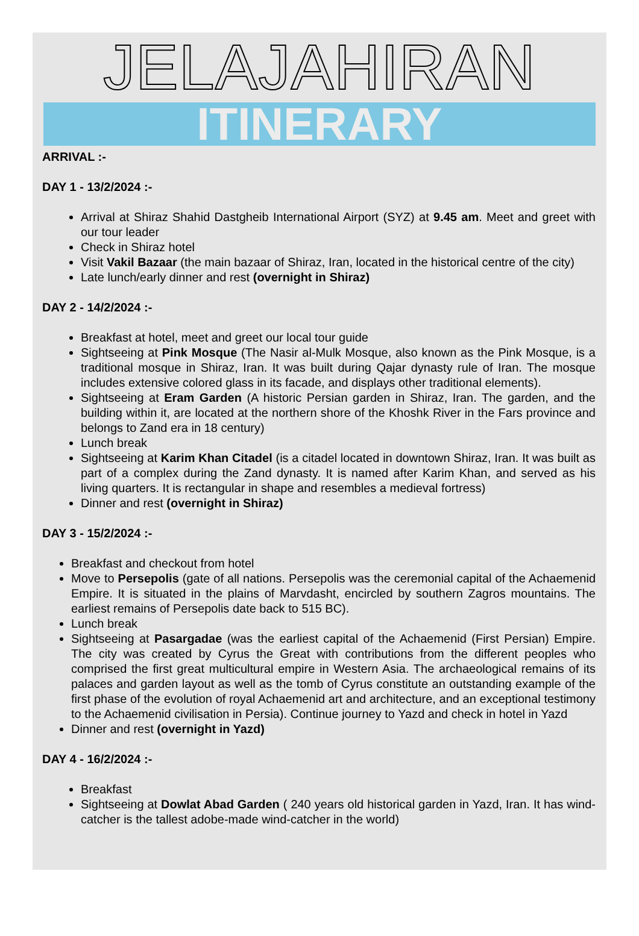JELAJAHIRAN
ITINERARY
ARRIVAL :-
DAY 1 - 13/2/2024 :-
Arrival at Shiraz Shahid Dastgheib International Airport (SYZ) at 9.45 am. Meet and greet with our tour leader
Check in Shiraz hotel
Visit Vakil Bazaar (the main bazaar of Shiraz, Iran, located in the historical centre of the city)
Late lunch/early dinner and rest (overnight in Shiraz)
DAY 2 - 14/2/2024 :-
Breakfast at hotel, meet and greet our local tour guide
Sightseeing at Pink Mosque (The Nasir al-Mulk Mosque, also known as the Pink Mosque, is a traditional mosque in Shiraz, Iran. It was built during Qajar dynasty rule of Iran. The mosque includes extensive colored glass in its facade, and displays other traditional elements).
Sightseeing at Eram Garden (A historic Persian garden in Shiraz, Iran. The garden, and the building within it, are located at the northern shore of the Khoshk River in the Fars province and belongs to Zand era in 18 century)
Lunch break
Sightseeing at Karim Khan Citadel (is a citadel located in downtown Shiraz, Iran. It was built as part of a complex during the Zand dynasty. It is named after Karim Khan, and served as his living quarters. It is rectangular in shape and resembles a medieval fortress)
Dinner and rest (overnight in Shiraz)
DAY 3 - 15/2/2024 :-
Breakfast and checkout from hotel
Move to Persepolis (gate of all nations. Persepolis was the ceremonial capital of the Achaemenid Empire. It is situated in the plains of Marvdasht, encircled by southern Zagros mountains. The earliest remains of Persepolis date back to 515 BC).
Lunch break
Sightseeing at Pasargadae (was the earliest capital of the Achaemenid (First Persian) Empire. The city was created by Cyrus the Great with contributions from the different peoples who comprised the first great multicultural empire in Western Asia. The archaeological remains of its palaces and garden layout as well as the tomb of Cyrus constitute an outstanding example of the first phase of the evolution of royal Achaemenid art and architecture, and an exceptional testimony to the Achaemenid civilisation in Persia). Continue journey to Yazd and check in hotel in Yazd
Dinner and rest (overnight in Yazd)
DAY 4 - 16/2/2024 :-
Breakfast
Sightseeing at Dowlat Abad Garden ( 240 years old historical garden in Yazd, Iran. It has wind-catcher is the tallest adobe-made wind-catcher in the world)